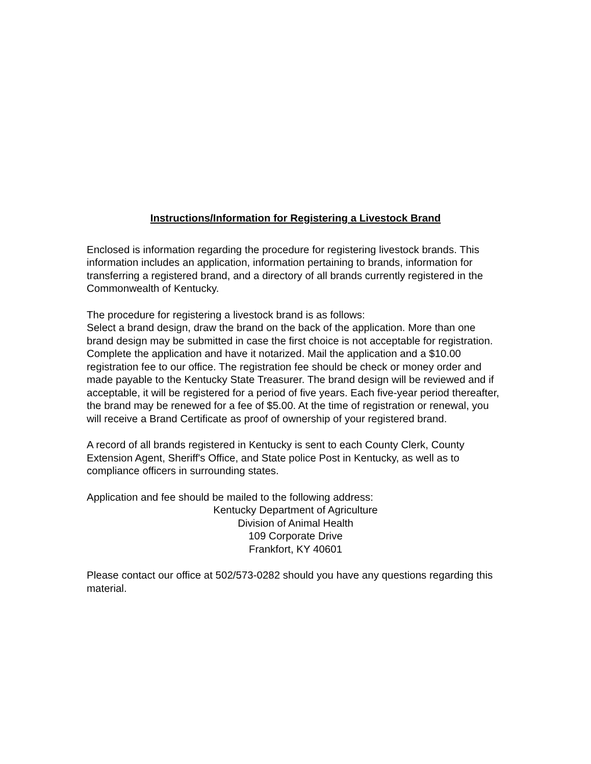Instructions/Information for Registering a Livestock Brand
Enclosed is information regarding the procedure for registering livestock brands. This information includes an application, information pertaining to brands, information for transferring a registered brand, and a directory of all brands currently registered in the Commonwealth of Kentucky.
The procedure for registering a livestock brand is as follows:
Select a brand design, draw the brand on the back of the application. More than one brand design may be submitted in case the first choice is not acceptable for registration. Complete the application and have it notarized. Mail the application and a $10.00 registration fee to our office. The registration fee should be check or money order and made payable to the Kentucky State Treasurer. The brand design will be reviewed and if acceptable, it will be registered for a period of five years. Each five-year period thereafter, the brand may be renewed for a fee of $5.00. At the time of registration or renewal, you will receive a Brand Certificate as proof of ownership of your registered brand.
A record of all brands registered in Kentucky is sent to each County Clerk, County Extension Agent, Sheriff's Office, and State police Post in Kentucky, as well as to compliance officers in surrounding states.
Application and fee should be mailed to the following address:
Kentucky Department of Agriculture
Division of Animal Health
109 Corporate Drive
Frankfort, KY 40601
Please contact our office at 502/573-0282 should you have any questions regarding this material.